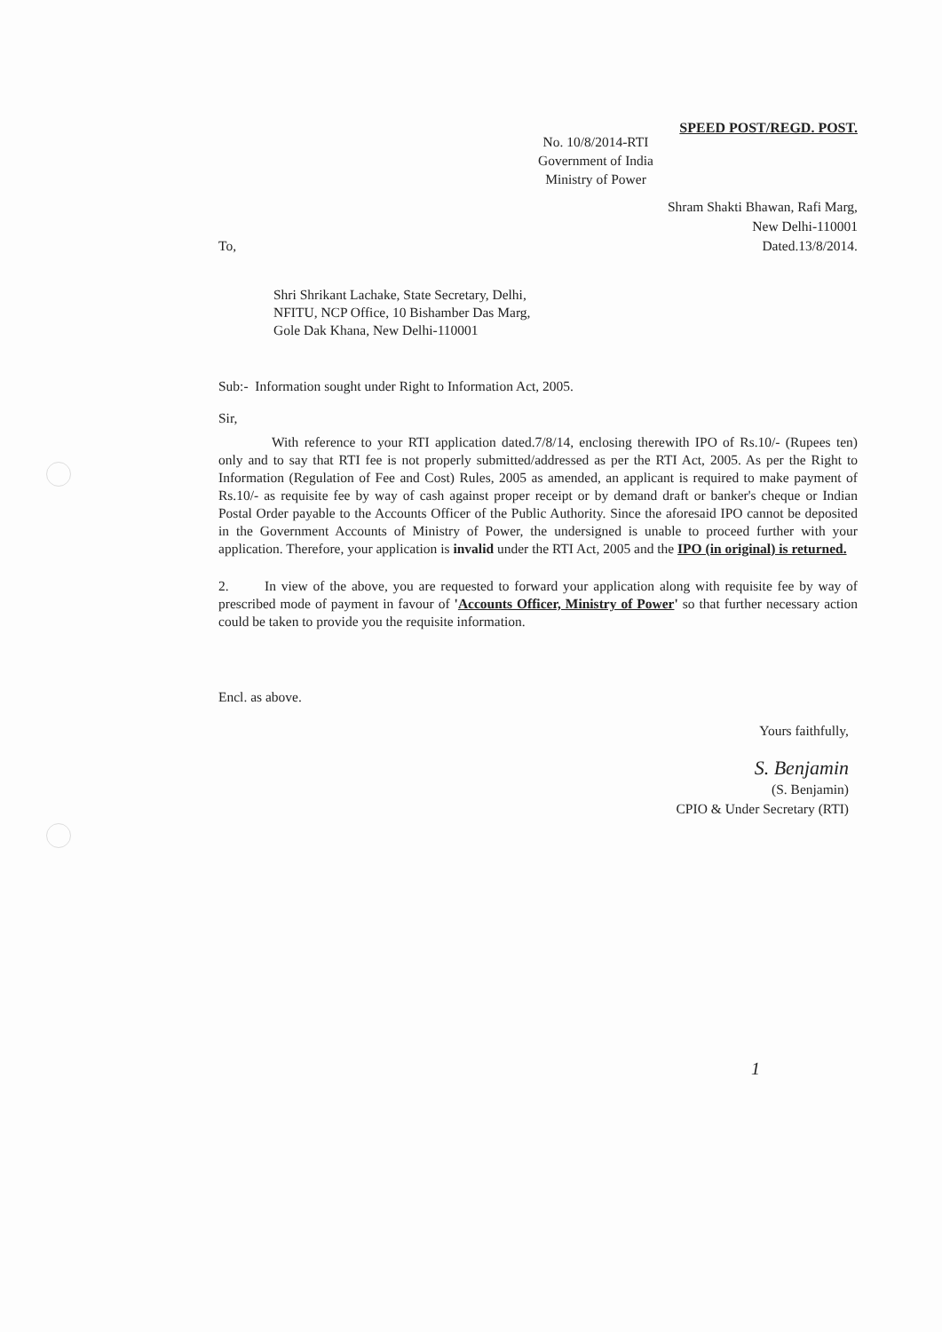SPEED POST/REGD. POST.
No. 10/8/2014-RTI
Government of India
Ministry of Power
Shram Shakti Bhawan, Rafi Marg,
New Delhi-110001
Dated.13/8/2014.
To,
Shri Shrikant Lachake, State Secretary, Delhi,
NFITU, NCP Office, 10 Bishamber Das Marg,
Gole Dak Khana, New Delhi-110001
Sub:- Information sought under Right to Information Act, 2005.
Sir,
With reference to your RTI application dated.7/8/14, enclosing therewith IPO of Rs.10/- (Rupees ten) only and to say that RTI fee is not properly submitted/addressed as per the RTI Act, 2005. As per the Right to Information (Regulation of Fee and Cost) Rules, 2005 as amended, an applicant is required to make payment of Rs.10/- as requisite fee by way of cash against proper receipt or by demand draft or banker's cheque or Indian Postal Order payable to the Accounts Officer of the Public Authority. Since the aforesaid IPO cannot be deposited in the Government Accounts of Ministry of Power, the undersigned is unable to proceed further with your application. Therefore, your application is invalid under the RTI Act, 2005 and the IPO (in original) is returned.
2. In view of the above, you are requested to forward your application along with requisite fee by way of prescribed mode of payment in favour of 'Accounts Officer, Ministry of Power' so that further necessary action could be taken to provide you the requisite information.
Encl. as above.
Yours faithfully,
S. Benjamin
(S. Benjamin)
CPIO & Under Secretary (RTI)
1